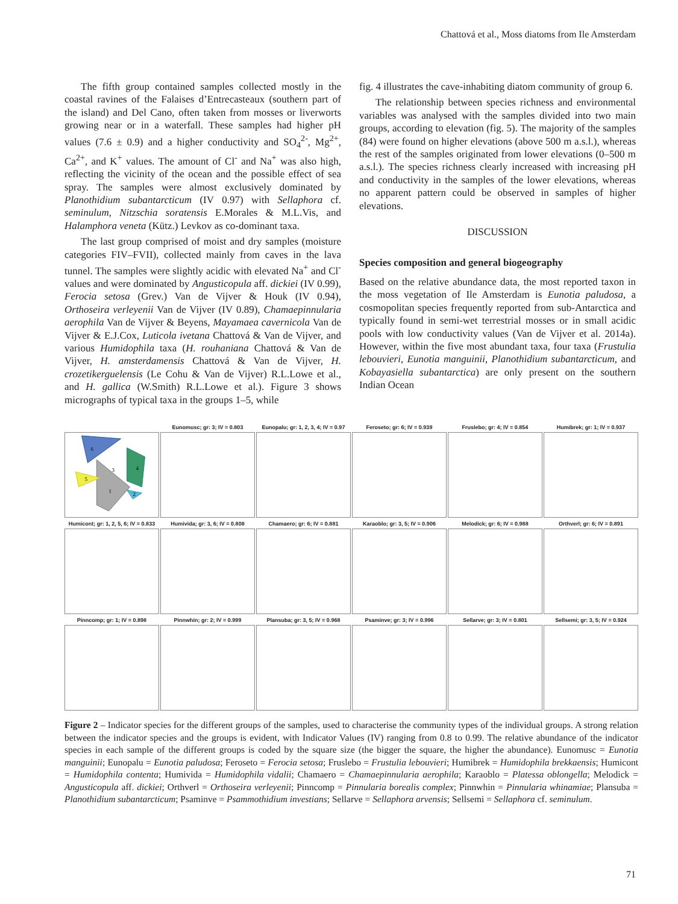Chattová et al., Moss diatoms from Ile Amsterdam
The fifth group contained samples collected mostly in the coastal ravines of the Falaises d’Entrecasteaux (southern part of the island) and Del Cano, often taken from mosses or liverworts growing near or in a waterfall. These samples had higher pH values (7.6 ± 0.9) and a higher conductivity and SO<sub>4</sub><sup>2-</sup>, Mg<sup>2+</sup>, Ca<sup>2+</sup>, and K<sup>+</sup> values. The amount of Cl<sup>-</sup> and Na<sup>+</sup> was also high, reflecting the vicinity of the ocean and the possible effect of sea spray. The samples were almost exclusively dominated by Planothidium subantarcticum (IV 0.97) with Sellaphora cf. seminulum, Nitzschia soratensis E.Morales & M.L.Vis, and Halamphora veneta (Kütz.) Levkov as co-dominant taxa.
The last group comprised of moist and dry samples (moisture categories FIV–FVII), collected mainly from caves in the lava tunnel. The samples were slightly acidic with elevated Na<sup>+</sup> and Cl<sup>-</sup> values and were dominated by Angusticopula aff. dickiei (IV 0.99), Ferocia setosa (Grev.) Van de Vijver & Houk (IV 0.94), Orthoseira verleyenii Van de Vijver (IV 0.89), Chamaepinnularia aerophila Van de Vijver & Beyens, Mayamaea cavernicola Van de Vijver & E.J.Cox, Luticola ivetana Chattová & Van de Vijver, and various Humidophila taxa (H. rouhaniana Chattová & Van de Vijver, H. amsterdamensis Chattová & Van de Vijver, H. crozetikerguelensis (Le Cohu & Van de Vijver) R.L.Lowe et al., and H. gallica (W.Smith) R.L.Lowe et al.). Figure 3 shows micrographs of typical taxa in the groups 1–5, while
fig. 4 illustrates the cave-inhabiting diatom community of group 6.
The relationship between species richness and environmental variables was analysed with the samples divided into two main groups, according to elevation (fig. 5). The majority of the samples (84) were found on higher elevations (above 500 m a.s.l.), whereas the rest of the samples originated from lower elevations (0–500 m a.s.l.). The species richness clearly increased with increasing pH and conductivity in the samples of the lower elevations, whereas no apparent pattern could be observed in samples of higher elevations.
DISCUSSION
Species composition and general biogeography
Based on the relative abundance data, the most reported taxon in the moss vegetation of Ile Amsterdam is Eunotia paludosa, a cosmopolitan species frequently reported from sub-Antarctica and typically found in semi-wet terrestrial mosses or in small acidic pools with low conductivity values (Van de Vijver et al. 2014a). However, within the five most abundant taxa, four taxa (Frustulia lebouvieri, Eunotia manguinii, Planothidium subantarcticum, and Kobayasiella subantarctica) are only present on the southern Indian Ocean
6
4
5
1
2
3
Eunomusc; gr: 3; IV = 0.803
Eunopalu; gr: 1, 2, 3, 4; IV = 0.97
Feroseto; gr: 6; IV = 0.939
Fruslebo; gr: 4; IV = 0.854
Humibrek; gr: 1; IV = 0.937
Humicont; gr: 1, 2, 5, 6; IV = 0.833
Humivida; gr: 3, 6; IV = 0.808
Chamaero; gr: 6; IV = 0.881
Karaoblo; gr: 3, 5; IV = 0.906
Melodick; gr: 6; IV = 0.988
Orthverl; gr: 6; IV = 0.891
Pinncomp; gr: 1; IV = 0.898
Pinnwhin; gr: 2; IV = 0.999
Plansuba; gr: 3, 5; IV = 0.968
Psaminve; gr: 3; IV = 0.996
Sellarve; gr: 3; IV = 0.801
Sellsemi; gr: 3, 5; IV = 0.924
Figure 2 – Indicator species for the different groups of the samples, used to characterise the community types of the individual groups. A strong relation between the indicator species and the groups is evident, with Indicator Values (IV) ranging from 0.8 to 0.99. The relative abundance of the indicator species in each sample of the different groups is coded by the square size (the bigger the square, the higher the abundance). Eunomusc = Eunotia manguinii; Eunopalu = Eunotia paludosa; Feroseto = Ferocia setosa; Fruslebo = Frustulia lebouvieri; Humibrek = Humidophila brekkaensis; Humicont = Humidophila contenta; Humivida = Humidophila vidalii; Chamaero = Chamaepinnularia aerophila; Karaoblo = Platessa oblongella; Melodick = Angusticopula aff. dickiei; Orthverl = Orthoseira verleyenii; Pinncomp = Pinnularia borealis complex; Pinnwhin = Pinnularia whinamiae; Plansuba = Planothidium subantarcticum; Psaminve = Psammothidium investians; Sellarve = Sellaphora arvensis; Sellsemi = Sellaphora cf. seminulum.
71